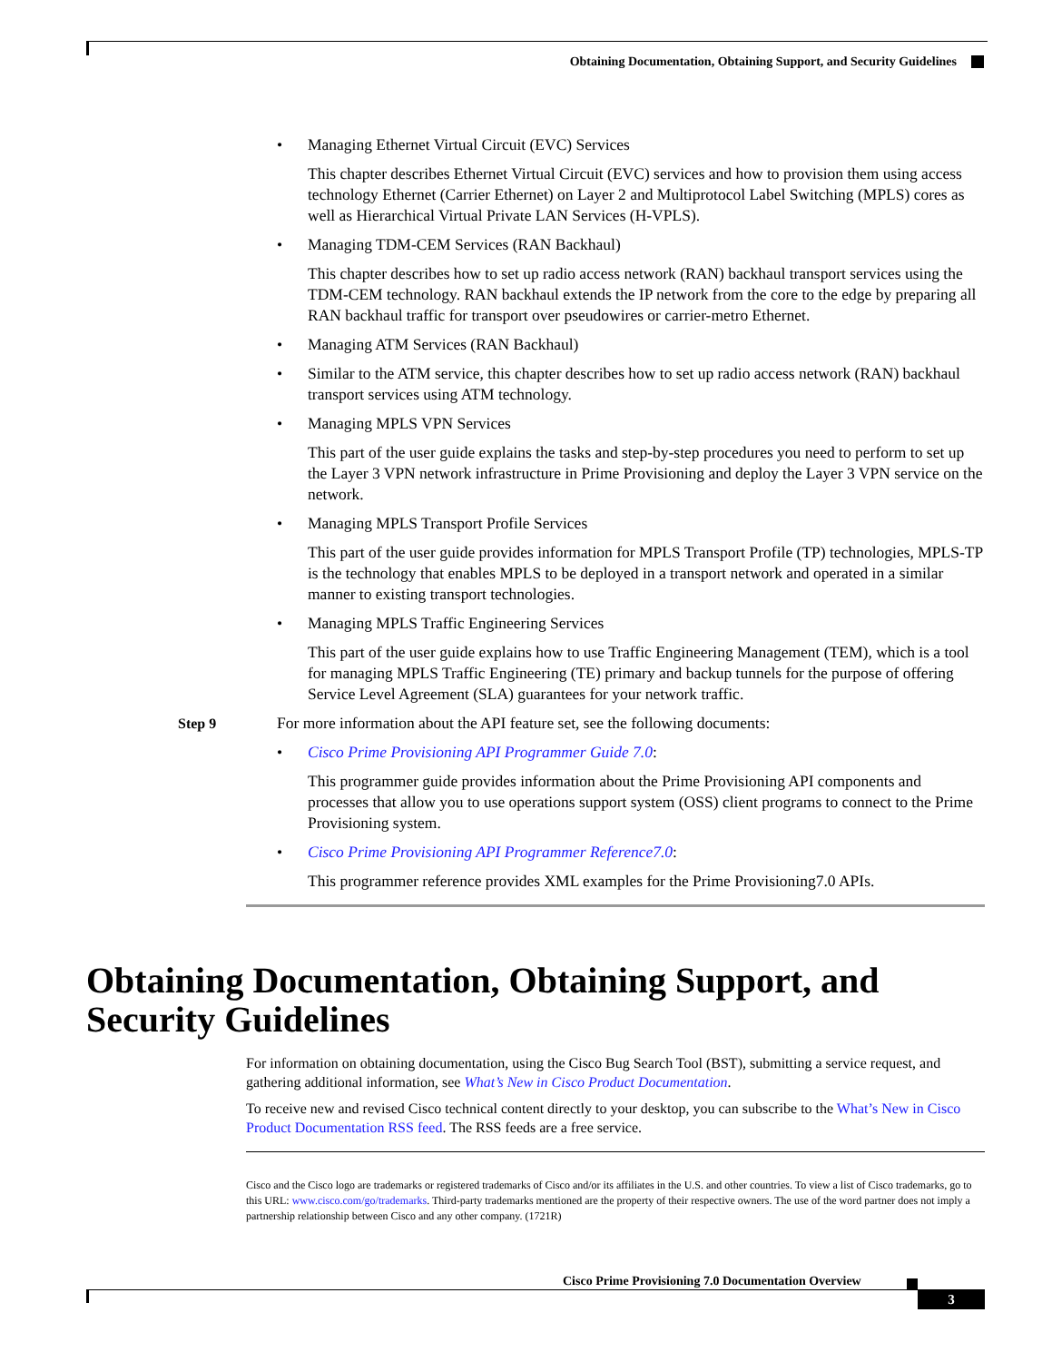Obtaining Documentation, Obtaining Support, and Security Guidelines
• Managing Ethernet Virtual Circuit (EVC) Services
This chapter describes Ethernet Virtual Circuit (EVC) services and how to provision them using access technology Ethernet (Carrier Ethernet) on Layer 2 and Multiprotocol Label Switching (MPLS) cores as well as Hierarchical Virtual Private LAN Services (H-VPLS).
• Managing TDM-CEM Services (RAN Backhaul)
This chapter describes how to set up radio access network (RAN) backhaul transport services using the TDM-CEM technology. RAN backhaul extends the IP network from the core to the edge by preparing all RAN backhaul traffic for transport over pseudowires or carrier-metro Ethernet.
• Managing ATM Services (RAN Backhaul)
• Similar to the ATM service, this chapter describes how to set up radio access network (RAN) backhaul transport services using ATM technology.
• Managing MPLS VPN Services
This part of the user guide explains the tasks and step-by-step procedures you need to perform to set up the Layer 3 VPN network infrastructure in Prime Provisioning and deploy the Layer 3 VPN service on the network.
• Managing MPLS Transport Profile Services
This part of the user guide provides information for MPLS Transport Profile (TP) technologies, MPLS-TP is the technology that enables MPLS to be deployed in a transport network and operated in a similar manner to existing transport technologies.
• Managing MPLS Traffic Engineering Services
This part of the user guide explains how to use Traffic Engineering Management (TEM), which is a tool for managing MPLS Traffic Engineering (TE) primary and backup tunnels for the purpose of offering Service Level Agreement (SLA) guarantees for your network traffic.
Step 9 For more information about the API feature set, see the following documents:
• Cisco Prime Provisioning API Programmer Guide 7.0:
This programmer guide provides information about the Prime Provisioning API components and processes that allow you to use operations support system (OSS) client programs to connect to the Prime Provisioning system.
• Cisco Prime Provisioning API Programmer Reference7.0:
This programmer reference provides XML examples for the Prime Provisioning7.0 APIs.
Obtaining Documentation, Obtaining Support, and Security Guidelines
For information on obtaining documentation, using the Cisco Bug Search Tool (BST), submitting a service request, and gathering additional information, see What’s New in Cisco Product Documentation.
To receive new and revised Cisco technical content directly to your desktop, you can subscribe to the What’s New in Cisco Product Documentation RSS feed. The RSS feeds are a free service.
Cisco and the Cisco logo are trademarks or registered trademarks of Cisco and/or its affiliates in the U.S. and other countries. To view a list of Cisco trademarks, go to this URL: www.cisco.com/go/trademarks. Third-party trademarks mentioned are the property of their respective owners. The use of the word partner does not imply a partnership relationship between Cisco and any other company. (1721R)
Cisco Prime Provisioning 7.0 Documentation Overview
3